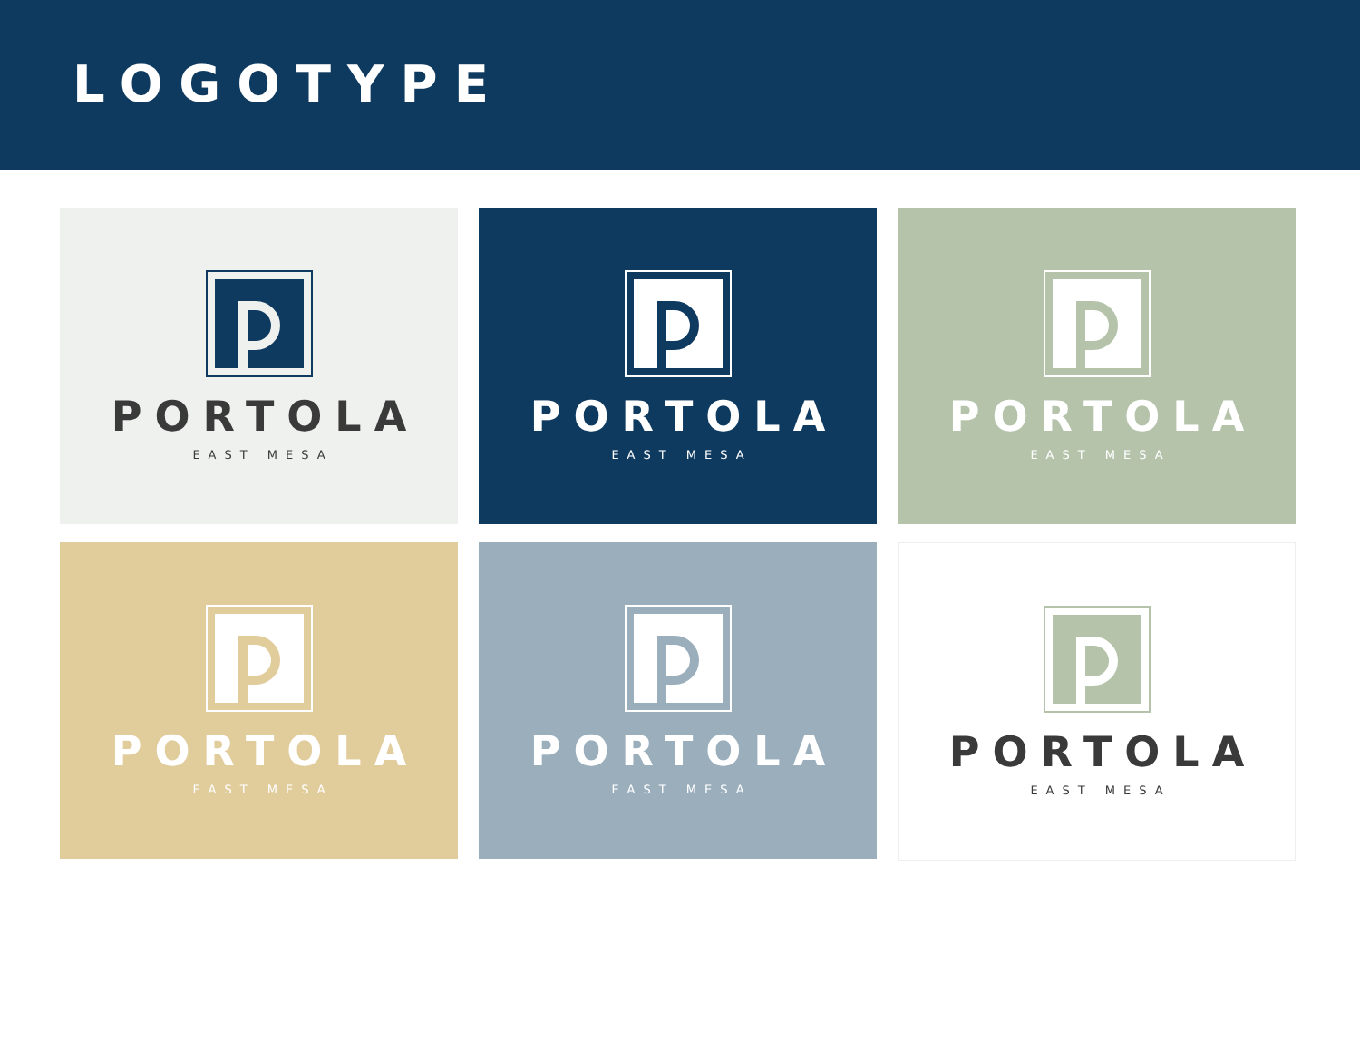LOGOTYPE
PORTOLA
EAST MESA
PORTOLA
EAST MESA
PORTOLA
EAST MESA
PORTOLA
EAST MESA
PORTOLA
EAST MESA
PORTOLA
EAST MESA